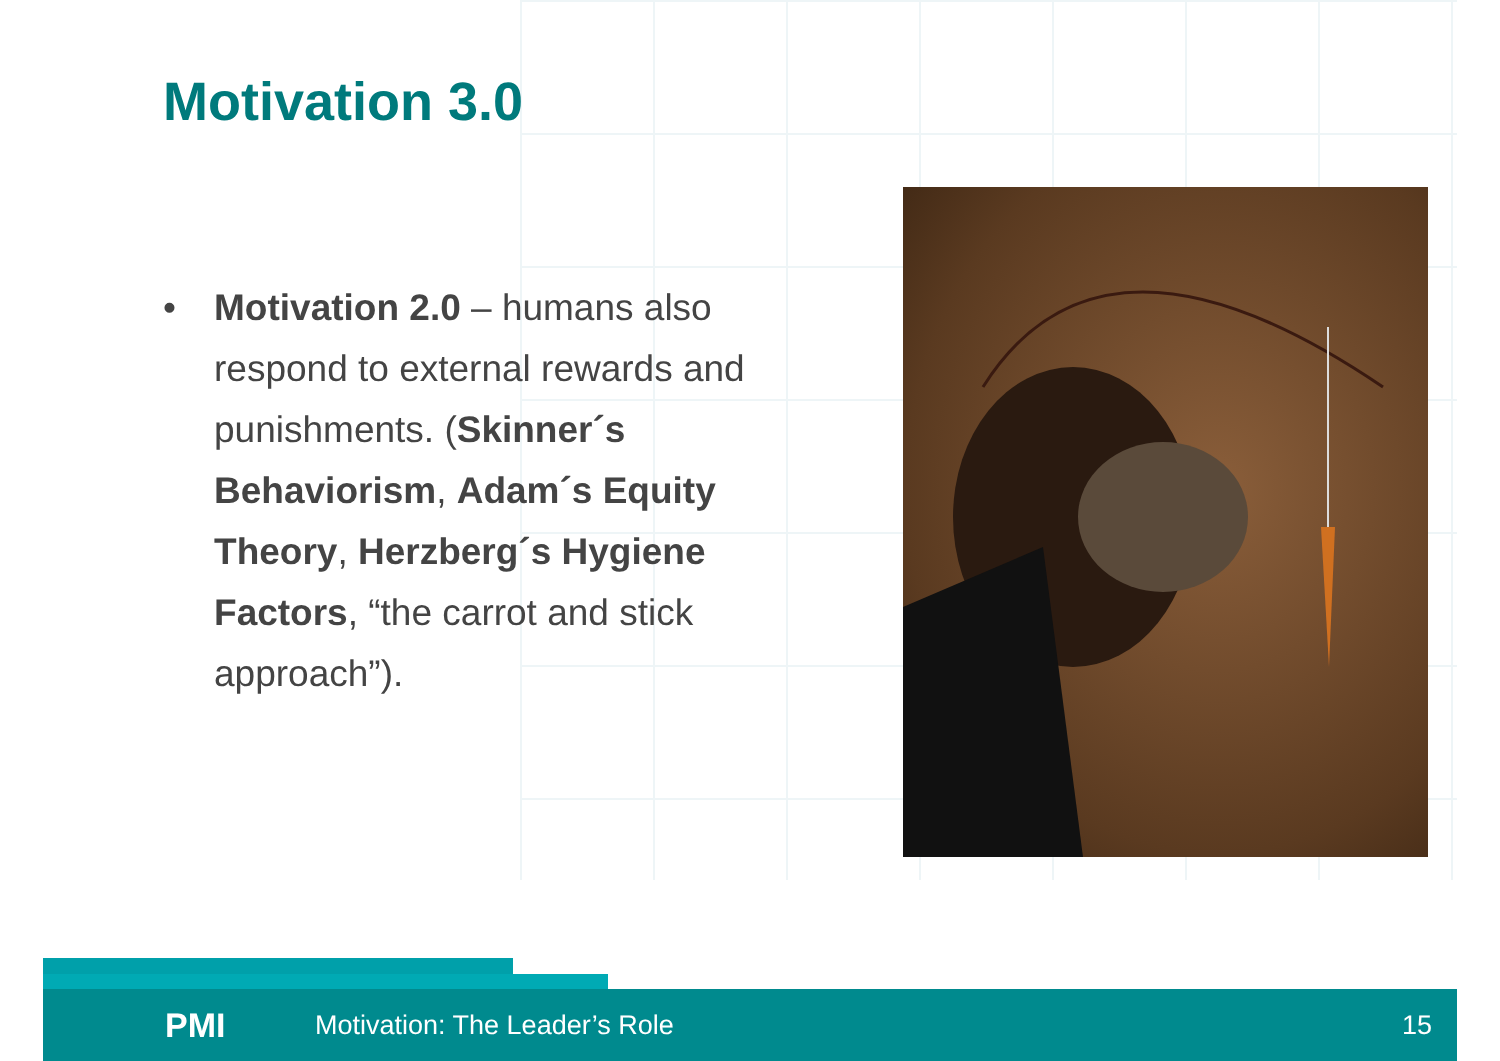Motivation 3.0
• Motivation 2.0 – humans also respond to external rewards and punishments. (Skinner´s Behaviorism, Adam´s Equity Theory, Herzberg´s Hygiene Factors, “the carrot and stick approach”).
PMI Motivation: The Leader’s Role 15